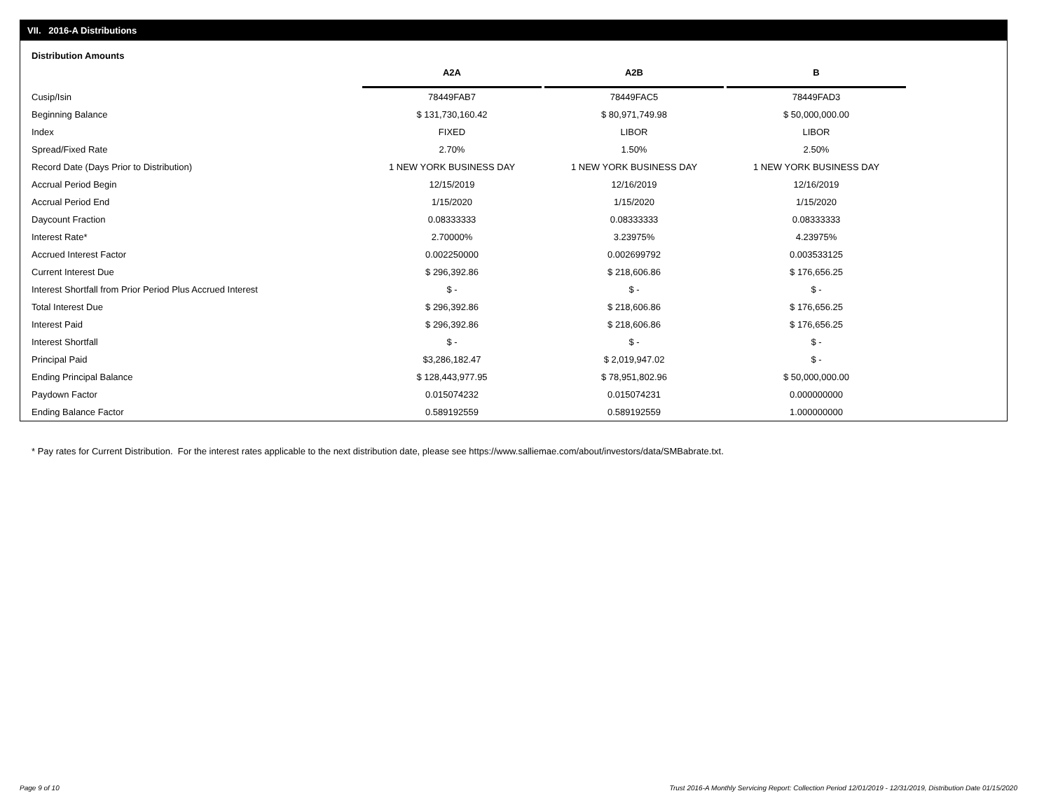VII. 2016-A Distributions
Distribution Amounts
| | A2A | A2B | B |
| Cusip/Isin | 78449FAB7 | 78449FAC5 | 78449FAD3 |
| Beginning Balance | $ 131,730,160.42 | $ 80,971,749.98 | $ 50,000,000.00 |
| Index | FIXED | LIBOR | LIBOR |
| Spread/Fixed Rate | 2.70% | 1.50% | 2.50% |
| Record Date (Days Prior to Distribution) | 1 NEW YORK BUSINESS DAY | 1 NEW YORK BUSINESS DAY | 1 NEW YORK BUSINESS DAY |
| Accrual Period Begin | 12/15/2019 | 12/16/2019 | 12/16/2019 |
| Accrual Period End | 1/15/2020 | 1/15/2020 | 1/15/2020 |
| Daycount Fraction | 0.08333333 | 0.08333333 | 0.08333333 |
| Interest Rate* | 2.70000% | 3.23975% | 4.23975% |
| Accrued Interest Factor | 0.002250000 | 0.002699792 | 0.003533125 |
| Current Interest Due | $ 296,392.86 | $ 218,606.86 | $ 176,656.25 |
| Interest Shortfall from Prior Period Plus Accrued Interest | $ - | $ - | $ - |
| Total Interest Due | $ 296,392.86 | $ 218,606.86 | $ 176,656.25 |
| Interest Paid | $ 296,392.86 | $ 218,606.86 | $ 176,656.25 |
| Interest Shortfall | $ - | $ - | $ - |
| Principal Paid | $3,286,182.47 | $ 2,019,947.02 | $ - |
| Ending Principal Balance | $ 128,443,977.95 | $ 78,951,802.96 | $ 50,000,000.00 |
| Paydown Factor | 0.015074232 | 0.015074231 | 0.000000000 |
| Ending Balance Factor | 0.589192559 | 0.589192559 | 1.000000000 |
* Pay rates for Current Distribution. For the interest rates applicable to the next distribution date, please see https://www.salliemae.com/about/investors/data/SMBabrate.txt.
Page 9 of 10
Trust 2016-A Monthly Servicing Report: Collection Period 12/01/2019 - 12/31/2019, Distribution Date 01/15/2020